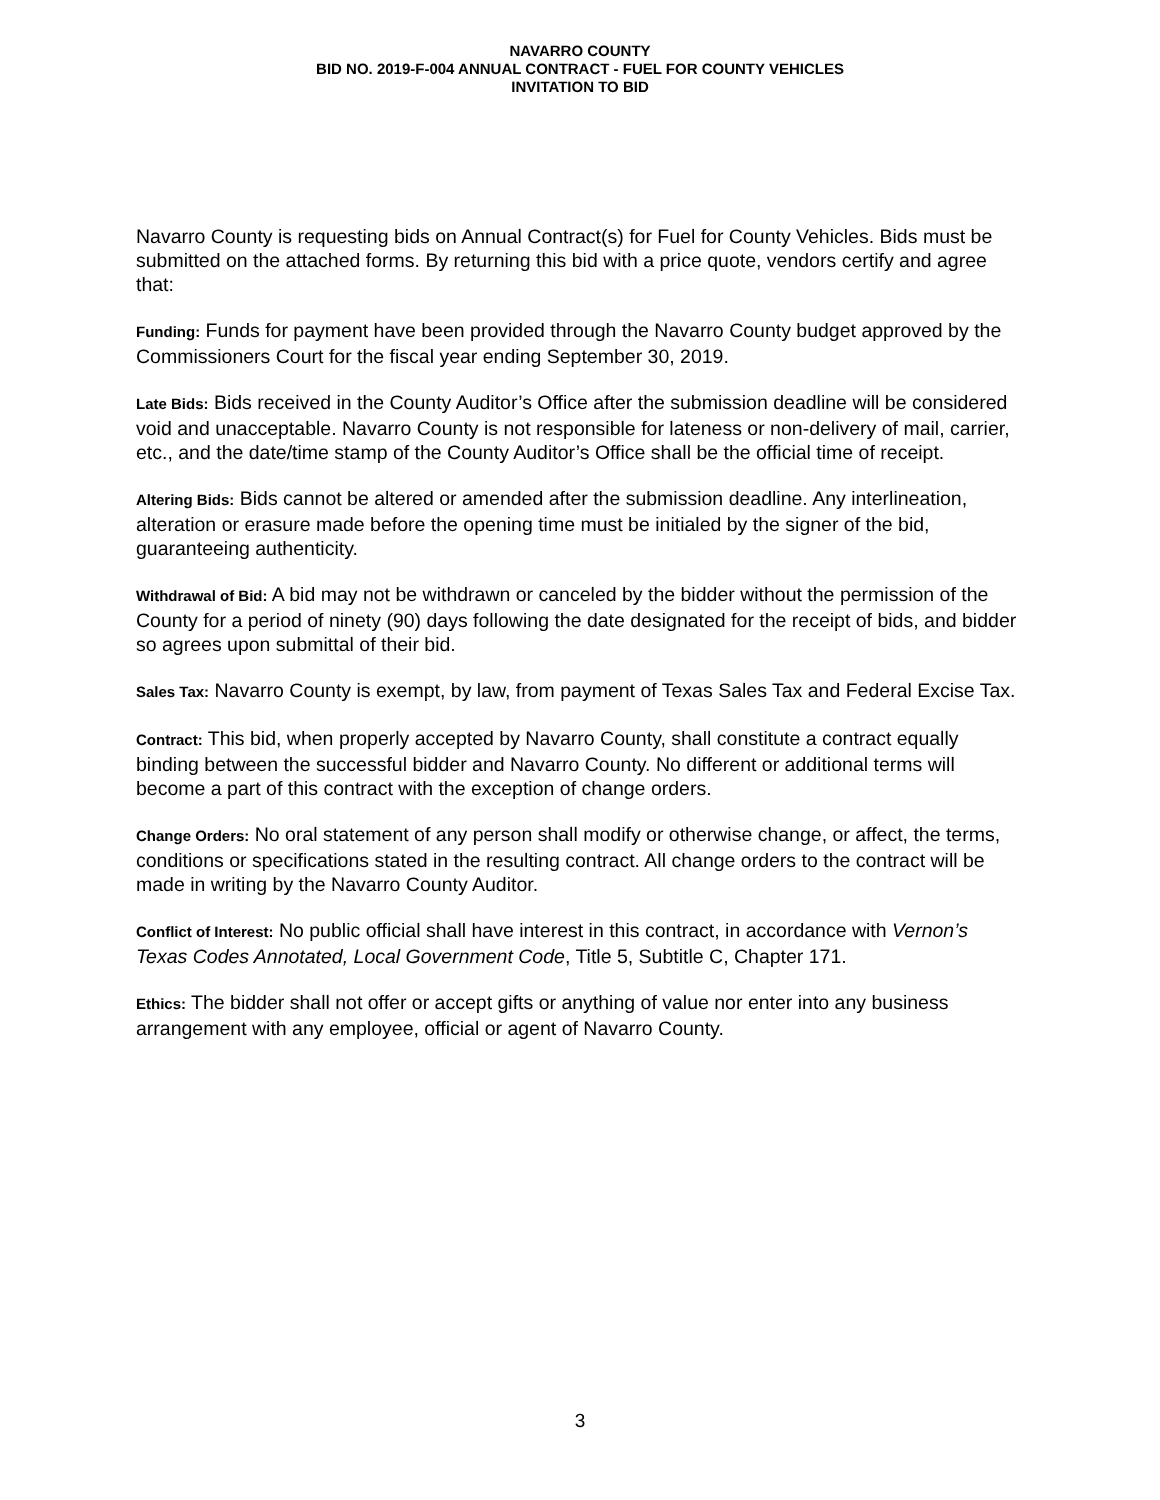NAVARRO COUNTY
BID NO. 2019-F-004 ANNUAL CONTRACT - FUEL FOR COUNTY VEHICLES
INVITATION TO BID
Navarro County is requesting bids on Annual Contract(s) for Fuel for County Vehicles. Bids must be submitted on the attached forms. By returning this bid with a price quote, vendors certify and agree that:
Funding: Funds for payment have been provided through the Navarro County budget approved by the Commissioners Court for the fiscal year ending September 30, 2019.
Late Bids: Bids received in the County Auditor’s Office after the submission deadline will be considered void and unacceptable. Navarro County is not responsible for lateness or non-delivery of mail, carrier, etc., and the date/time stamp of the County Auditor’s Office shall be the official time of receipt.
Altering Bids: Bids cannot be altered or amended after the submission deadline. Any interlineation, alteration or erasure made before the opening time must be initialed by the signer of the bid, guaranteeing authenticity.
Withdrawal of Bid: A bid may not be withdrawn or canceled by the bidder without the permission of the County for a period of ninety (90) days following the date designated for the receipt of bids, and bidder so agrees upon submittal of their bid.
Sales Tax: Navarro County is exempt, by law, from payment of Texas Sales Tax and Federal Excise Tax.
Contract: This bid, when properly accepted by Navarro County, shall constitute a contract equally binding between the successful bidder and Navarro County. No different or additional terms will become a part of this contract with the exception of change orders.
Change Orders: No oral statement of any person shall modify or otherwise change, or affect, the terms, conditions or specifications stated in the resulting contract. All change orders to the contract will be made in writing by the Navarro County Auditor.
Conflict of Interest: No public official shall have interest in this contract, in accordance with Vernon’s Texas Codes Annotated, Local Government Code, Title 5, Subtitle C, Chapter 171.
Ethics: The bidder shall not offer or accept gifts or anything of value nor enter into any business arrangement with any employee, official or agent of Navarro County.
3